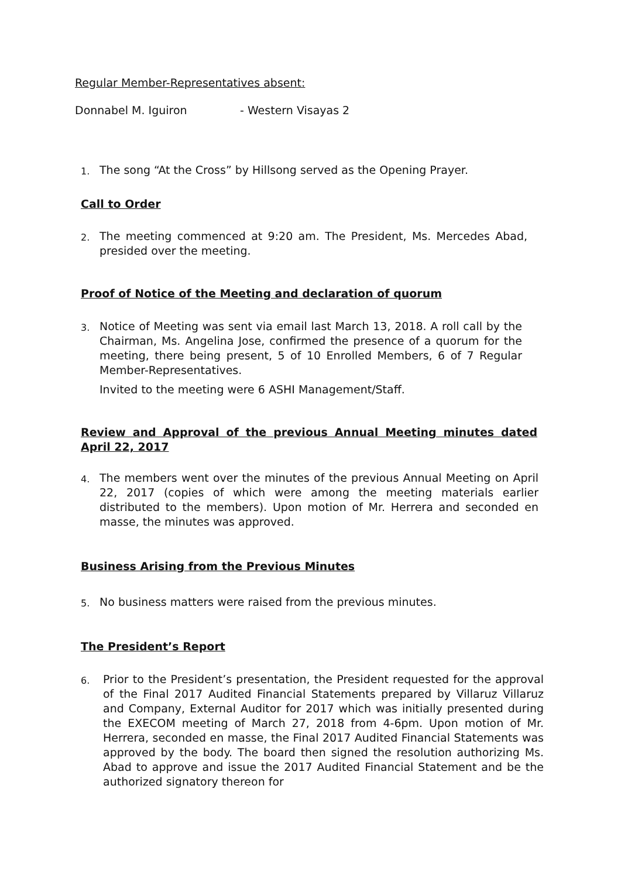Regular Member-Representatives absent:
Donnabel M. Iguiron - Western Visayas 2
1. The song “At the Cross” by Hillsong served as the Opening Prayer.
Call to Order
2. The meeting commenced at 9:20 am. The President, Ms. Mercedes Abad, presided over the meeting.
Proof of Notice of the Meeting and declaration of quorum
3. Notice of Meeting was sent via email last March 13, 2018. A roll call by the Chairman, Ms. Angelina Jose, confirmed the presence of a quorum for the meeting, there being present, 5 of 10 Enrolled Members, 6 of 7 Regular Member-Representatives.
Invited to the meeting were 6 ASHI Management/Staff.
Review and Approval of the previous Annual Meeting minutes dated April 22, 2017
4. The members went over the minutes of the previous Annual Meeting on April 22, 2017 (copies of which were among the meeting materials earlier distributed to the members). Upon motion of Mr. Herrera and seconded en masse, the minutes was approved.
Business Arising from the Previous Minutes
5. No business matters were raised from the previous minutes.
The President’s Report
6. Prior to the President’s presentation, the President requested for the approval of the Final 2017 Audited Financial Statements prepared by Villaruz Villaruz and Company, External Auditor for 2017 which was initially presented during the EXECOM meeting of March 27, 2018 from 4-6pm. Upon motion of Mr. Herrera, seconded en masse, the Final 2017 Audited Financial Statements was approved by the body. The board then signed the resolution authorizing Ms. Abad to approve and issue the 2017 Audited Financial Statement and be the authorized signatory thereon for